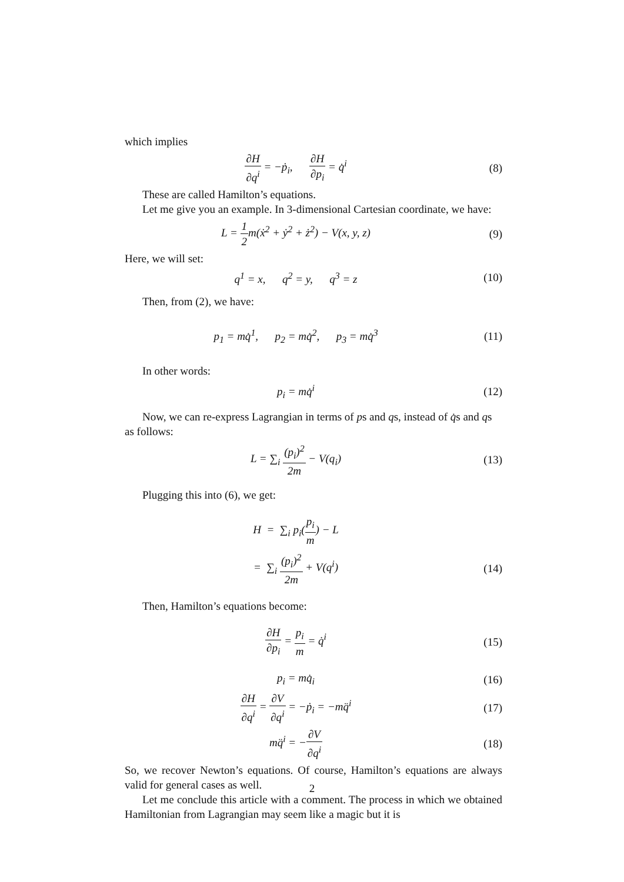which implies
∂H ∂q<sup>i</sup> = −ṗ<sub>i</sub>, ∂H ∂p<sub>i</sub> = q̇<sup>i</sup>
(8)
These are called Hamilton’s equations.
Let me give you an example. In 3-dimensional Cartesian coordinate, we have:
L = 1 2m(ẋ<sup>2</sup> + ẏ<sup>2</sup> + ż<sup>2</sup>) − V(x, y, z)
(9)
Here, we will set:
q<sup>1</sup> = x, q<sup>2</sup> = y, q<sup>3</sup> = z
(10)
Then, from (2), we have:
p<sub>1</sub> = mq̇<sup>1</sup>, p<sub>2</sub> = mq̇<sup>2</sup>, p<sub>3</sub> = mq̇<sup>3</sup>
(11)
In other words:
p<sub>i</sub> = mq̇<sup>i</sup> (12)
Now, we can re-express Lagrangian in terms of ps and qs, instead of q̇s and qs as follows:
L = ∑<sub>i</sub> (p<sub>i</sub>)<sup>2</sup> 2m − V(q<sub>i</sub>) (13)
Plugging this into (6), we get:
H = ∑<sub>i</sub> p<sub>i</sub>(p<sub>i</sub> m) − L
= ∑<sub>i</sub> (p<sub>i</sub>)<sup>2</sup> 2m + V(q<sup>i</sup>) (14)
Then, Hamilton’s equations become:
∂H ∂p<sub>i</sub> = p<sub>i</sub> m = q̇<sup>i</sup> (15)
p<sub>i</sub> = mq̇<sub>i</sub> (16)
∂H ∂q<sup>i</sup> = ∂V ∂q<sup>i</sup> = −ṗ<sub>i</sub> = −mq̈<sup>i</sup> (17)
mq̈<sup>i</sup> = −∂V ∂q<sup>i</sup> (18)
So, we recover Newton’s equations. Of course, Hamilton’s equations are always valid for general cases as well.
Let me conclude this article with a comment. The process in which we obtained Hamiltonian from Lagrangian may seem like a magic but it is
2